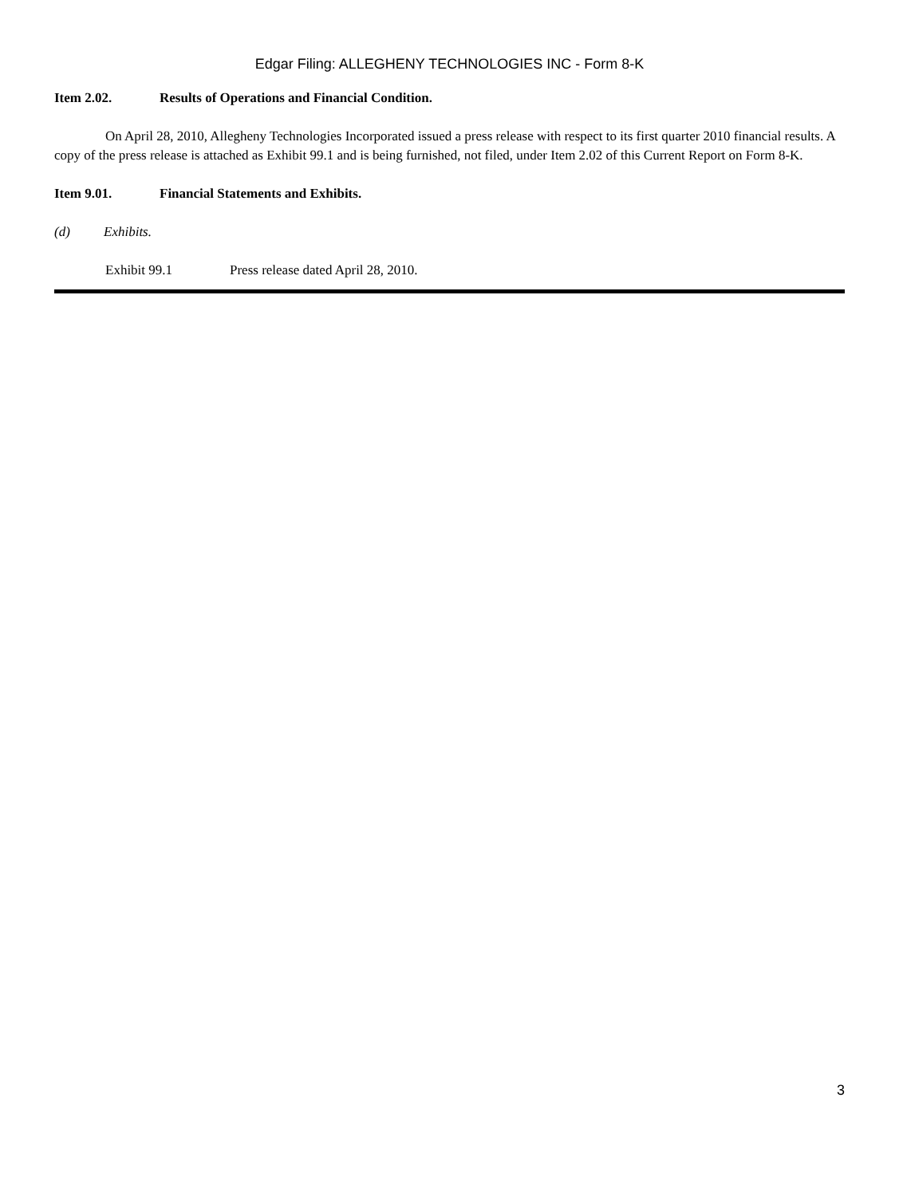Edgar Filing: ALLEGHENY TECHNOLOGIES INC - Form 8-K
Item 2.02. Results of Operations and Financial Condition.
On April 28, 2010, Allegheny Technologies Incorporated issued a press release with respect to its first quarter 2010 financial results. A copy of the press release is attached as Exhibit 99.1 and is being furnished, not filed, under Item 2.02 of this Current Report on Form 8-K.
Item 9.01. Financial Statements and Exhibits.
(d) Exhibits.
Exhibit 99.1 Press release dated April 28, 2010.
3